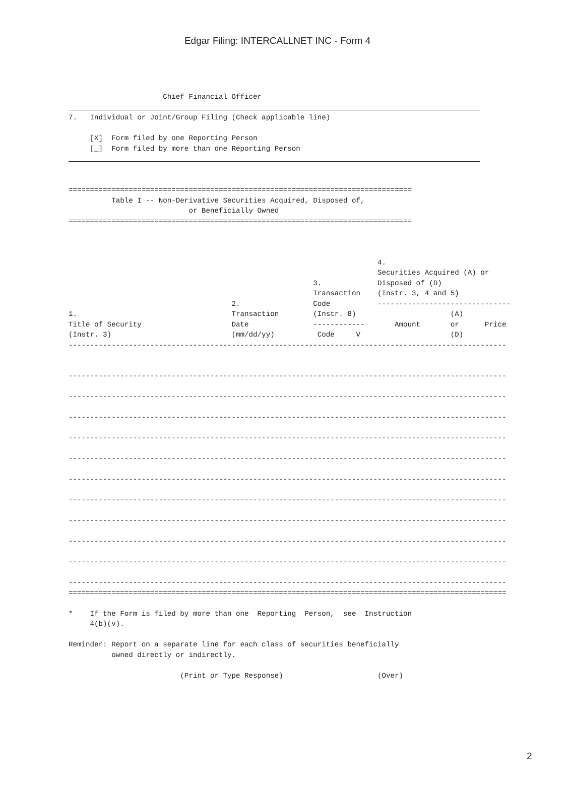Edgar Filing: INTERCALLNET INC - Form 4
                      Chief Financial Officer
7.   Individual or Joint/Group Filing (Check applicable line)

     [X]  Form filed by one Reporting Person
     [_]  Form filed by more than one Reporting Person
================================================================================
          Table I -- Non-Derivative Securities Acquired, Disposed of,
                            or Beneficially Owned
================================================================================



                                                                        4.
                                                                        Securities Acquired (A) or
                                                         3.             Disposed of (D)
                                                         Transaction    (Instr. 3, 4 and 5)
                                      2.                 Code           -------------------------------
1.                                    Transaction        (Instr. 8)                      (A)
Title of Security                     Date               ------------       Amount       or      Price
(Instr. 3)                            (mm/dd/yy)          Code     V                     (D)
------------------------------------------------------------------------------------------------------


------------------------------------------------------------------------------------------------------

------------------------------------------------------------------------------------------------------

------------------------------------------------------------------------------------------------------

------------------------------------------------------------------------------------------------------

------------------------------------------------------------------------------------------------------

------------------------------------------------------------------------------------------------------

------------------------------------------------------------------------------------------------------

------------------------------------------------------------------------------------------------------

------------------------------------------------------------------------------------------------------

------------------------------------------------------------------------------------------------------

------------------------------------------------------------------------------------------------------
======================================================================================================

*    If the Form is filed by more than one  Reporting  Person,  see  Instruction
     4(b)(v).

Reminder: Report on a separate line for each class of securities beneficially
          owned directly or indirectly.

                          (Print or Type Response)                      (Over)
2